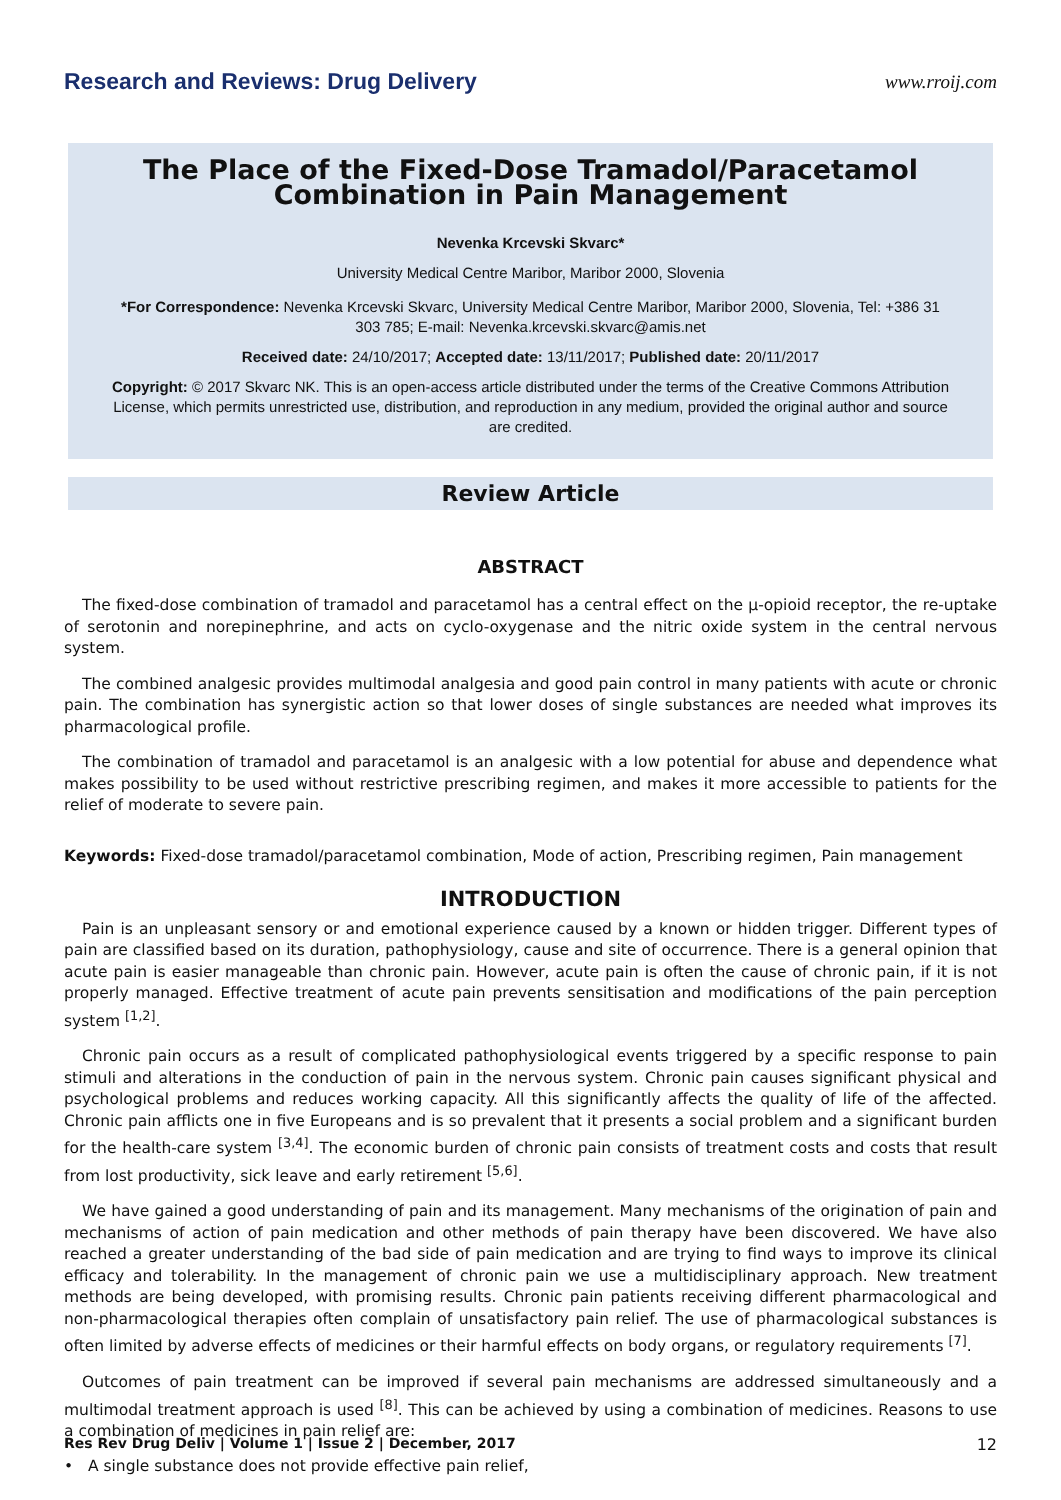Research and Reviews: Drug Delivery www.rroij.com
The Place of the Fixed-Dose Tramadol/Paracetamol Combination in Pain Management
Nevenka Krcevski Skvarc*
University Medical Centre Maribor, Maribor 2000, Slovenia
*For Correspondence: Nevenka Krcevski Skvarc, University Medical Centre Maribor, Maribor 2000, Slovenia, Tel: +386 31 303 785; E-mail: Nevenka.krcevski.skvarc@amis.net
Received date: 24/10/2017; Accepted date: 13/11/2017; Published date: 20/11/2017
Copyright: © 2017 Skvarc NK. This is an open-access article distributed under the terms of the Creative Commons Attribution License, which permits unrestricted use, distribution, and reproduction in any medium, provided the original author and source are credited.
Review Article
ABSTRACT
The fixed-dose combination of tramadol and paracetamol has a central effect on the μ-opioid receptor, the re-uptake of serotonin and norepinephrine, and acts on cyclo-oxygenase and the nitric oxide system in the central nervous system.
The combined analgesic provides multimodal analgesia and good pain control in many patients with acute or chronic pain. The combination has synergistic action so that lower doses of single substances are needed what improves its pharmacological profile.
The combination of tramadol and paracetamol is an analgesic with a low potential for abuse and dependence what makes possibility to be used without restrictive prescribing regimen, and makes it more accessible to patients for the relief of moderate to severe pain.
Keywords: Fixed-dose tramadol/paracetamol combination, Mode of action, Prescribing regimen, Pain management
INTRODUCTION
Pain is an unpleasant sensory or and emotional experience caused by a known or hidden trigger. Different types of pain are classified based on its duration, pathophysiology, cause and site of occurrence. There is a general opinion that acute pain is easier manageable than chronic pain. However, acute pain is often the cause of chronic pain, if it is not properly managed. Effective treatment of acute pain prevents sensitisation and modifications of the pain perception system <sup>[1,2]</sup>.
Chronic pain occurs as a result of complicated pathophysiological events triggered by a specific response to pain stimuli and alterations in the conduction of pain in the nervous system. Chronic pain causes significant physical and psychological problems and reduces working capacity. All this significantly affects the quality of life of the affected. Chronic pain afflicts one in five Europeans and is so prevalent that it presents a social problem and a significant burden for the health-care system <sup>[3,4]</sup>. The economic burden of chronic pain consists of treatment costs and costs that result from lost productivity, sick leave and early retirement <sup>[5,6]</sup>.
We have gained a good understanding of pain and its management. Many mechanisms of the origination of pain and mechanisms of action of pain medication and other methods of pain therapy have been discovered. We have also reached a greater understanding of the bad side of pain medication and are trying to find ways to improve its clinical efficacy and tolerability. In the management of chronic pain we use a multidisciplinary approach. New treatment methods are being developed, with promising results. Chronic pain patients receiving different pharmacological and non-pharmacological therapies often complain of unsatisfactory pain relief. The use of pharmacological substances is often limited by adverse effects of medicines or their harmful effects on body organs, or regulatory requirements <sup>[7]</sup>.
Outcomes of pain treatment can be improved if several pain mechanisms are addressed simultaneously and a multimodal treatment approach is used <sup>[8]</sup>. This can be achieved by using a combination of medicines. Reasons to use a combination of medicines in pain relief are:
• A single substance does not provide effective pain relief,
Res Rev Drug Deliv | Volume 1 | Issue 2 | December, 2017 12